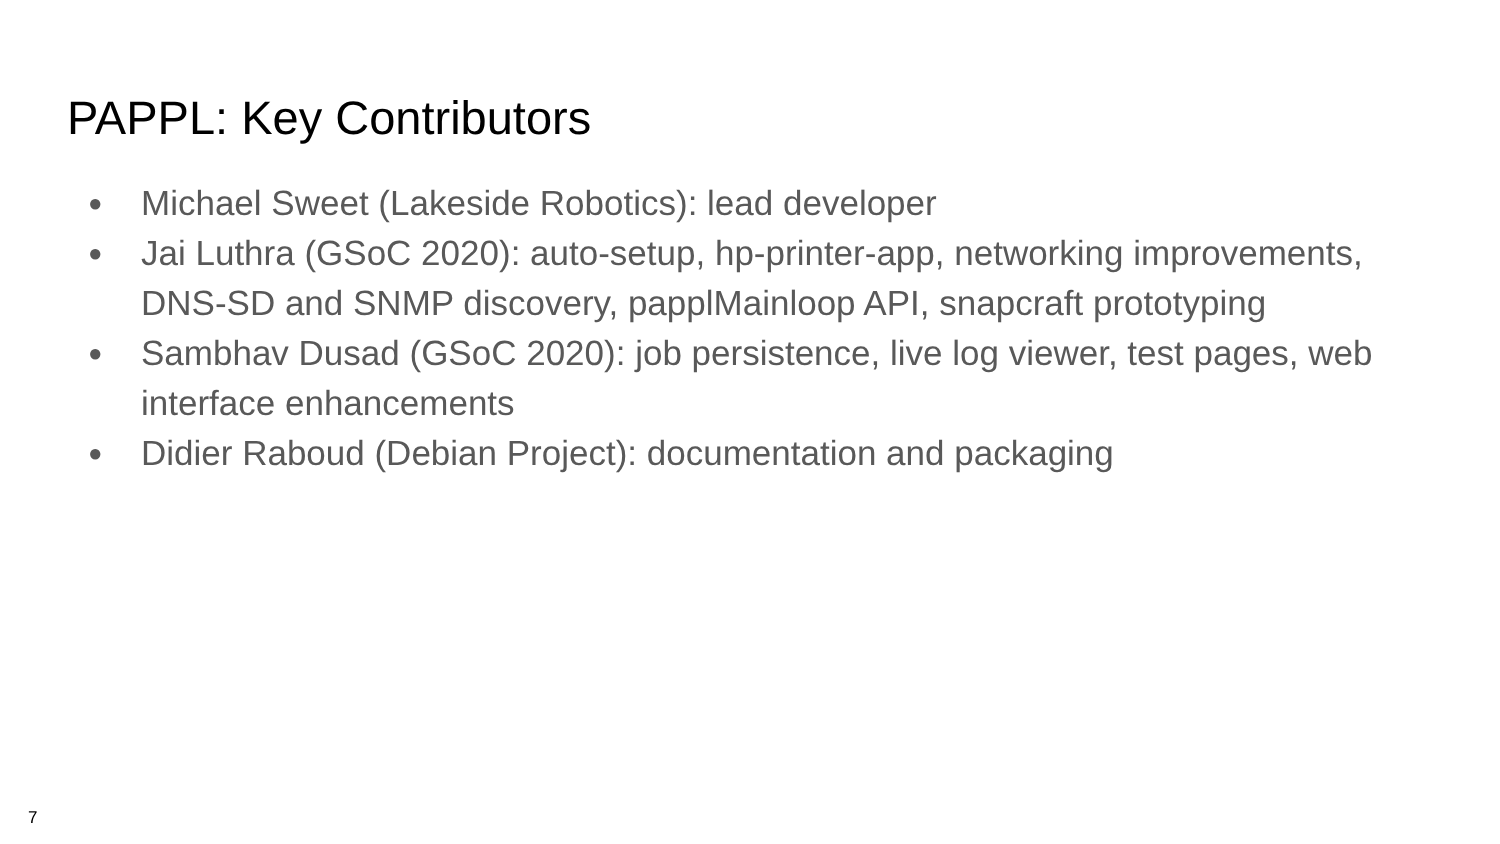PAPPL: Key Contributors
● Michael Sweet (Lakeside Robotics): lead developer
● Jai Luthra (GSoC 2020): auto-setup, hp-printer-app, networking improvements, DNS-SD and SNMP discovery, papplMainloop API, snapcraft prototyping
● Sambhav Dusad (GSoC 2020): job persistence, live log viewer, test pages, web interface enhancements
● Didier Raboud (Debian Project): documentation and packaging
7